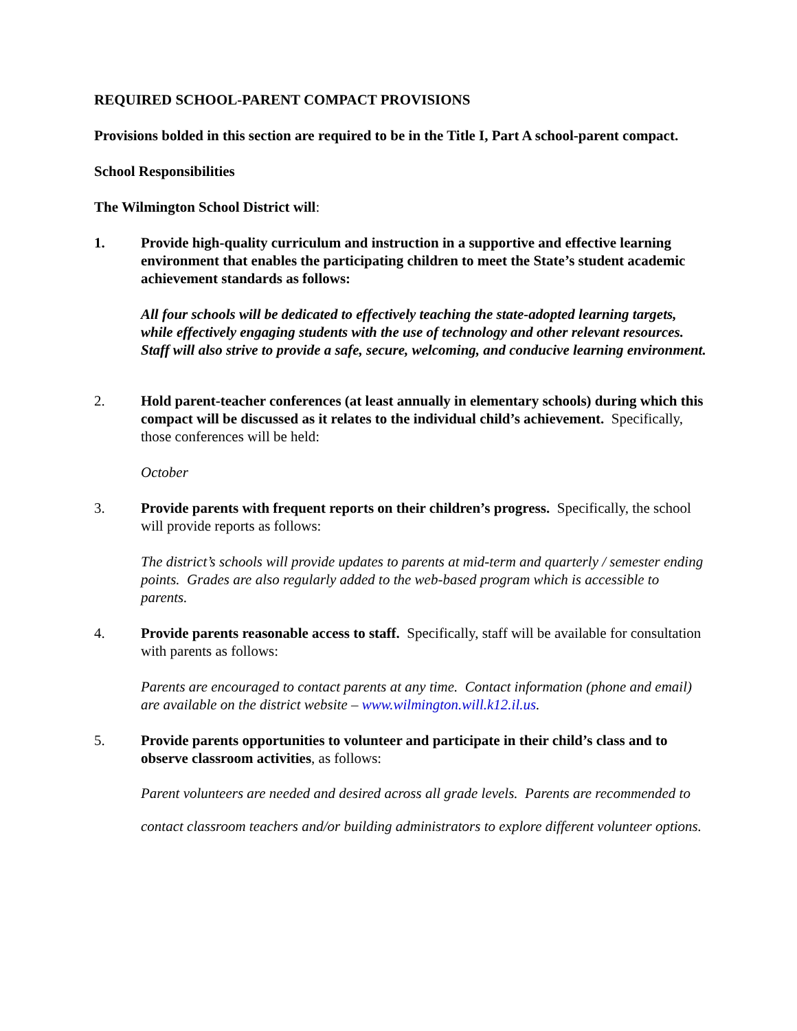REQUIRED SCHOOL-PARENT COMPACT PROVISIONS
Provisions bolded in this section are required to be in the Title I, Part A school-parent compact.
School Responsibilities
The Wilmington School District will:
1. Provide high-quality curriculum and instruction in a supportive and effective learning environment that enables the participating children to meet the State’s student academic achievement standards as follows:
All four schools will be dedicated to effectively teaching the state-adopted learning targets, while effectively engaging students with the use of technology and other relevant resources. Staff will also strive to provide a safe, secure, welcoming, and conducive learning environment.
2. Hold parent-teacher conferences (at least annually in elementary schools) during which this compact will be discussed as it relates to the individual child’s achievement. Specifically, those conferences will be held:
October
3. Provide parents with frequent reports on their children’s progress. Specifically, the school will provide reports as follows:
The district’s schools will provide updates to parents at mid-term and quarterly / semester ending points. Grades are also regularly added to the web-based program which is accessible to parents.
4. Provide parents reasonable access to staff. Specifically, staff will be available for consultation with parents as follows:
Parents are encouraged to contact parents at any time. Contact information (phone and email) are available on the district website – www.wilmington.will.k12.il.us.
5. Provide parents opportunities to volunteer and participate in their child’s class and to observe classroom activities, as follows:
Parent volunteers are needed and desired across all grade levels. Parents are recommended to contact classroom teachers and/or building administrators to explore different volunteer options.